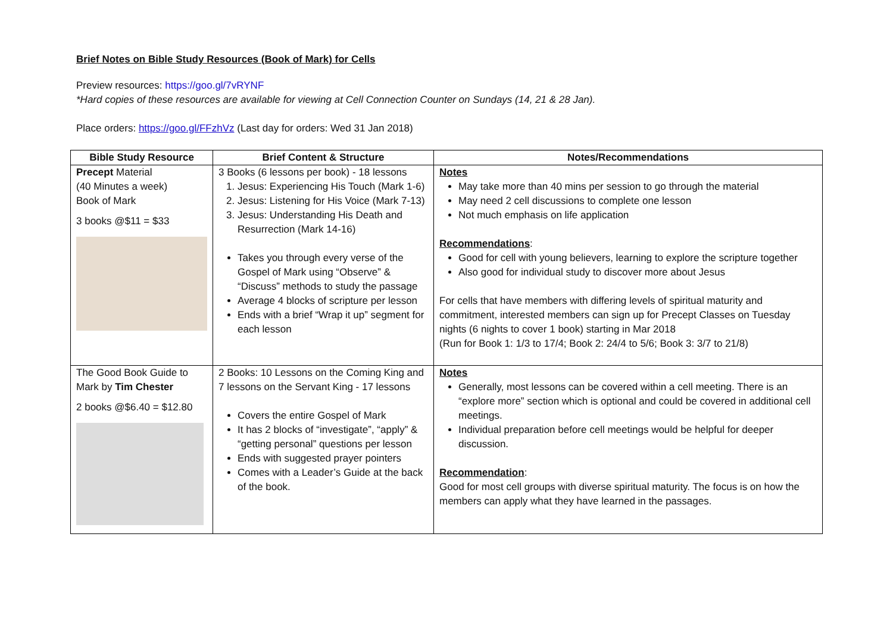Brief Notes on Bible Study Resources (Book of Mark) for Cells
Preview resources: https://goo.gl/7vRYNF
*Hard copies of these resources are available for viewing at Cell Connection Counter on Sundays (14, 21 & 28 Jan).
Place orders: https://goo.gl/FFzhVz (Last day for orders: Wed 31 Jan 2018)
| Bible Study Resource | Brief Content & Structure | Notes/Recommendations |
| --- | --- | --- |
| Precept Material (40 Minutes a week) Book of Mark 3 books @$11 = $33 | 3 Books (6 lessons per book) - 18 lessons 1. Jesus: Experiencing His Touch (Mark 1-6) 2. Jesus: Listening for His Voice (Mark 7-13) 3. Jesus: Understanding His Death and Resurrection (Mark 14-16) Takes you through every verse of the Gospel of Mark using “Observe” & “Discuss” methods to study the passage Average 4 blocks of scripture per lesson Ends with a brief “Wrap it up” segment for each lesson | Notes May take more than 40 mins per session to go through the material May need 2 cell discussions to complete one lesson Not much emphasis on life application Recommendations : Good for cell with young believers, learning to explore the scripture together Also good for individual study to discover more about Jesus For cells that have members with differing levels of spiritual maturity and commitment, interested members can sign up for Precept Classes on Tuesday nights (6 nights to cover 1 book) starting in Mar 2018 (Run for Book 1: 1/3 to 17/4; Book 2: 24/4 to 5/6; Book 3: 3/7 to 21/8) |
| The Good Book Guide to Mark by Tim Chester 2 books @$6.40 = $12.80 | 2 Books: 10 Lessons on the Coming King and 7 lessons on the Servant King - 17 lessons Covers the entire Gospel of Mark It has 2 blocks of “investigate”, “apply” & “getting personal” questions per lesson Ends with suggested prayer pointers Comes with a Leader’s Guide at the back of the book. | Notes Generally, most lessons can be covered within a cell meeting. There is an “explore more” section which is optional and could be covered in additional cell meetings. Individual preparation before cell meetings would be helpful for deeper discussion. Recommendation : Good for most cell groups with diverse spiritual maturity. The focus is on how the members can apply what they have learned in the passages. |